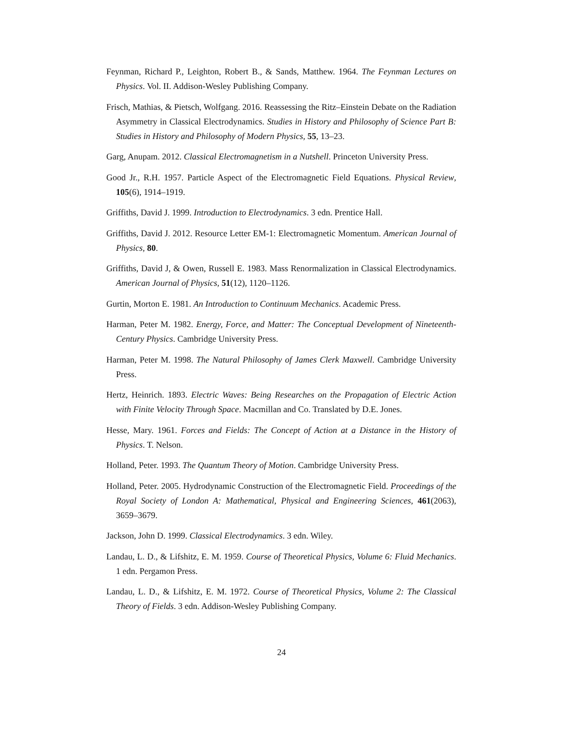Feynman, Richard P., Leighton, Robert B., & Sands, Matthew. 1964. The Feynman Lectures on Physics. Vol. II. Addison-Wesley Publishing Company.
Frisch, Mathias, & Pietsch, Wolfgang. 2016. Reassessing the Ritz–Einstein Debate on the Radiation Asymmetry in Classical Electrodynamics. Studies in History and Philosophy of Science Part B: Studies in History and Philosophy of Modern Physics, 55, 13–23.
Garg, Anupam. 2012. Classical Electromagnetism in a Nutshell. Princeton University Press.
Good Jr., R.H. 1957. Particle Aspect of the Electromagnetic Field Equations. Physical Review, 105(6), 1914–1919.
Griffiths, David J. 1999. Introduction to Electrodynamics. 3 edn. Prentice Hall.
Griffiths, David J. 2012. Resource Letter EM-1: Electromagnetic Momentum. American Journal of Physics, 80.
Griffiths, David J, & Owen, Russell E. 1983. Mass Renormalization in Classical Electrodynamics. American Journal of Physics, 51(12), 1120–1126.
Gurtin, Morton E. 1981. An Introduction to Continuum Mechanics. Academic Press.
Harman, Peter M. 1982. Energy, Force, and Matter: The Conceptual Development of Nineteenth-Century Physics. Cambridge University Press.
Harman, Peter M. 1998. The Natural Philosophy of James Clerk Maxwell. Cambridge University Press.
Hertz, Heinrich. 1893. Electric Waves: Being Researches on the Propagation of Electric Action with Finite Velocity Through Space. Macmillan and Co. Translated by D.E. Jones.
Hesse, Mary. 1961. Forces and Fields: The Concept of Action at a Distance in the History of Physics. T. Nelson.
Holland, Peter. 1993. The Quantum Theory of Motion. Cambridge University Press.
Holland, Peter. 2005. Hydrodynamic Construction of the Electromagnetic Field. Proceedings of the Royal Society of London A: Mathematical, Physical and Engineering Sciences, 461(2063), 3659–3679.
Jackson, John D. 1999. Classical Electrodynamics. 3 edn. Wiley.
Landau, L. D., & Lifshitz, E. M. 1959. Course of Theoretical Physics, Volume 6: Fluid Mechanics. 1 edn. Pergamon Press.
Landau, L. D., & Lifshitz, E. M. 1972. Course of Theoretical Physics, Volume 2: The Classical Theory of Fields. 3 edn. Addison-Wesley Publishing Company.
24